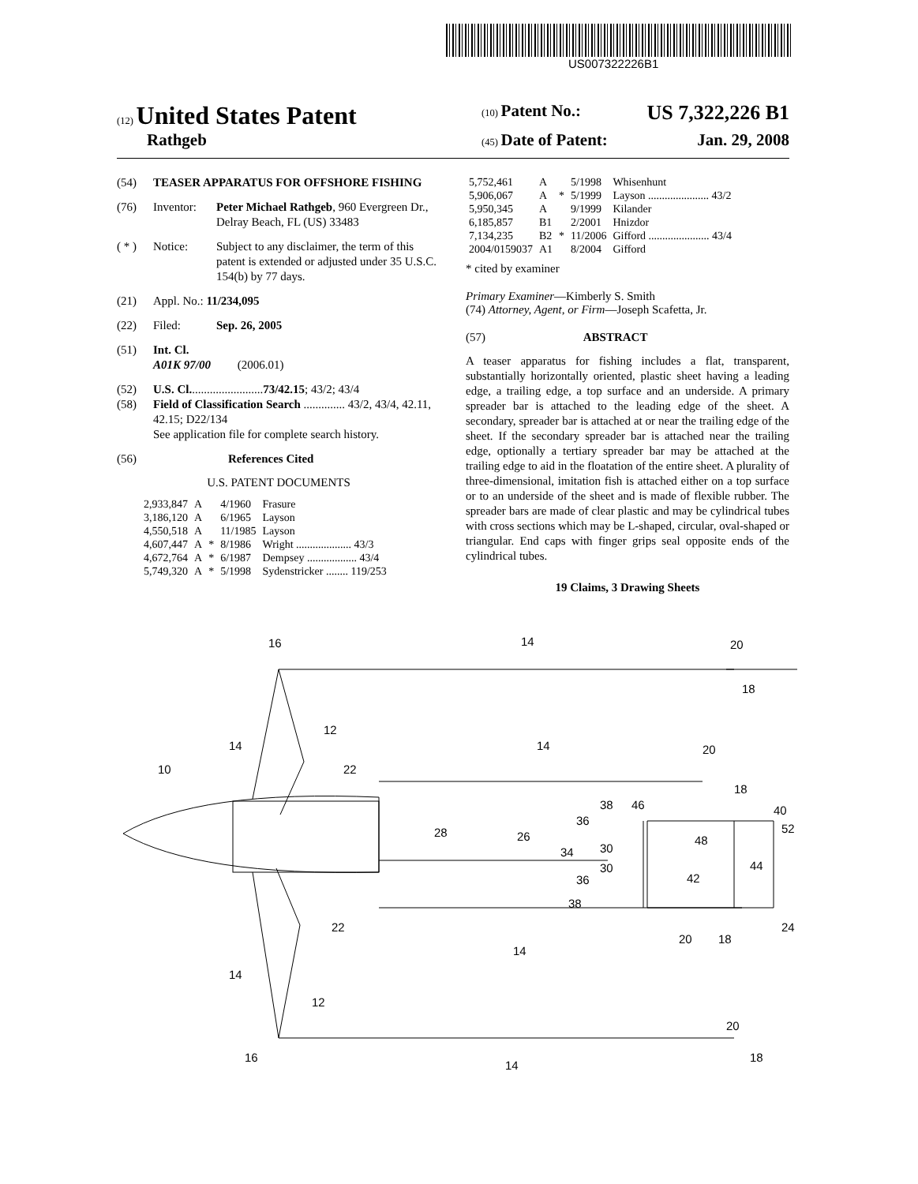US007322226B1
(12) United States Patent
(10) Patent No.: US 7,322,226 B1
Rathgeb
(45) Date of Patent: Jan. 29, 2008
(54) TEASER APPARATUS FOR OFFSHORE FISHING
(76) Inventor: Peter Michael Rathgeb, 960 Evergreen Dr., Delray Beach, FL (US) 33483
( * ) Notice: Subject to any disclaimer, the term of this patent is extended or adjusted under 35 U.S.C. 154(b) by 77 days.
(21) Appl. No.: 11/234,095
(22) Filed: Sep. 26, 2005
(51) Int. Cl.
A01K 97/00 (2006.01)
(52) U.S. Cl. ........................ 73/42.15; 43/2; 43/4
(58) Field of Classification Search .............. 43/2, 43/4, 42.11, 42.15; D22/134
See application file for complete search history.
(56) References Cited
U.S. PATENT DOCUMENTS
| 2,933,847 | A | | 4/1960 | Frasure |
| 3,186,120 | A | | 6/1965 | Layson |
| 4,550,518 | A | | 11/1985 | Layson |
| 4,607,447 | A | * | 8/1986 | Wright .................... 43/3 |
| 4,672,764 | A | * | 6/1987 | Dempsey .................. 43/4 |
| 5,749,320 | A | * | 5/1998 | Sydenstricker ........ 119/253 |
| 5,752,461 | A | | 5/1998 | Whisenhunt |
| 5,906,067 | A | * | 5/1999 | Layson ...................... 43/2 |
| 5,950,345 | A | | 9/1999 | Kilander |
| 6,185,857 | B1 | | 2/2001 | Hnizdor |
| 7,134,235 | B2 | * | 11/2006 | Gifford ...................... 43/4 |
| 2004/0159037 | A1 | | 8/2004 | Gifford |
* cited by examiner
Primary Examiner—Kimberly S. Smith
(74) Attorney, Agent, or Firm—Joseph Scafetta, Jr.
(57) ABSTRACT
A teaser apparatus for fishing includes a flat, transparent, substantially horizontally oriented, plastic sheet having a leading edge, a trailing edge, a top surface and an underside. A primary spreader bar is attached to the leading edge of the sheet. A secondary, spreader bar is attached at or near the trailing edge of the sheet. If the secondary spreader bar is attached near the trailing edge, optionally a tertiary spreader bar may be attached at the trailing edge to aid in the floatation of the entire sheet. A plurality of three-dimensional, imitation fish is attached either on a top surface or to an underside of the sheet and is made of flexible rubber. The spreader bars are made of clear plastic and may be cylindrical tubes with cross sections which may be L-shaped, circular, oval-shaped or triangular. End caps with finger grips seal opposite ends of the cylindrical tubes.
19 Claims, 3 Drawing Sheets
16
14
20
18
12
14
14
20
18
22
10
38
46
40
28
26
36
52
30
48
34
44
30
36
42
22
38
14
20
18
24
14
12
20
18
16
14